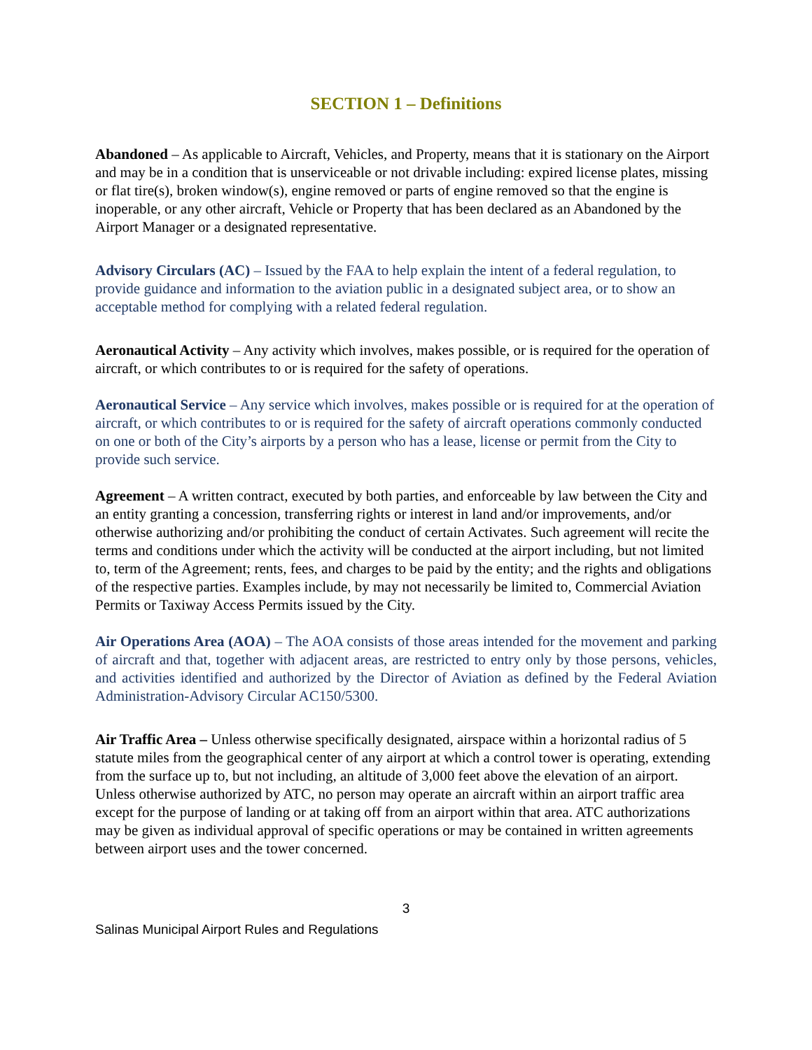SECTION 1 – Definitions
Abandoned – As applicable to Aircraft, Vehicles, and Property, means that it is stationary on the Airport and may be in a condition that is unserviceable or not drivable including: expired license plates, missing or flat tire(s), broken window(s), engine removed or parts of engine removed so that the engine is inoperable, or any other aircraft, Vehicle or Property that has been declared as an Abandoned by the Airport Manager or a designated representative.
Advisory Circulars (AC) – Issued by the FAA to help explain the intent of a federal regulation, to provide guidance and information to the aviation public in a designated subject area, or to show an acceptable method for complying with a related federal regulation.
Aeronautical Activity – Any activity which involves, makes possible, or is required for the operation of aircraft, or which contributes to or is required for the safety of operations.
Aeronautical Service – Any service which involves, makes possible or is required for at the operation of aircraft, or which contributes to or is required for the safety of aircraft operations commonly conducted on one or both of the City’s airports by a person who has a lease, license or permit from the City to provide such service.
Agreement – A written contract, executed by both parties, and enforceable by law between the City and an entity granting a concession, transferring rights or interest in land and/or improvements, and/or otherwise authorizing and/or prohibiting the conduct of certain Activates. Such agreement will recite the terms and conditions under which the activity will be conducted at the airport including, but not limited to, term of the Agreement; rents, fees, and charges to be paid by the entity; and the rights and obligations of the respective parties. Examples include, by may not necessarily be limited to, Commercial Aviation Permits or Taxiway Access Permits issued by the City.
Air Operations Area (AOA) – The AOA consists of those areas intended for the movement and parking of aircraft and that, together with adjacent areas, are restricted to entry only by those persons, vehicles, and activities identified and authorized by the Director of Aviation as defined by the Federal Aviation Administration-Advisory Circular AC150/5300.
Air Traffic Area – Unless otherwise specifically designated, airspace within a horizontal radius of 5 statute miles from the geographical center of any airport at which a control tower is operating, extending from the surface up to, but not including, an altitude of 3,000 feet above the elevation of an airport. Unless otherwise authorized by ATC, no person may operate an aircraft within an airport traffic area except for the purpose of landing or at taking off from an airport within that area. ATC authorizations may be given as individual approval of specific operations or may be contained in written agreements between airport uses and the tower concerned.
3
Salinas Municipal Airport Rules and Regulations